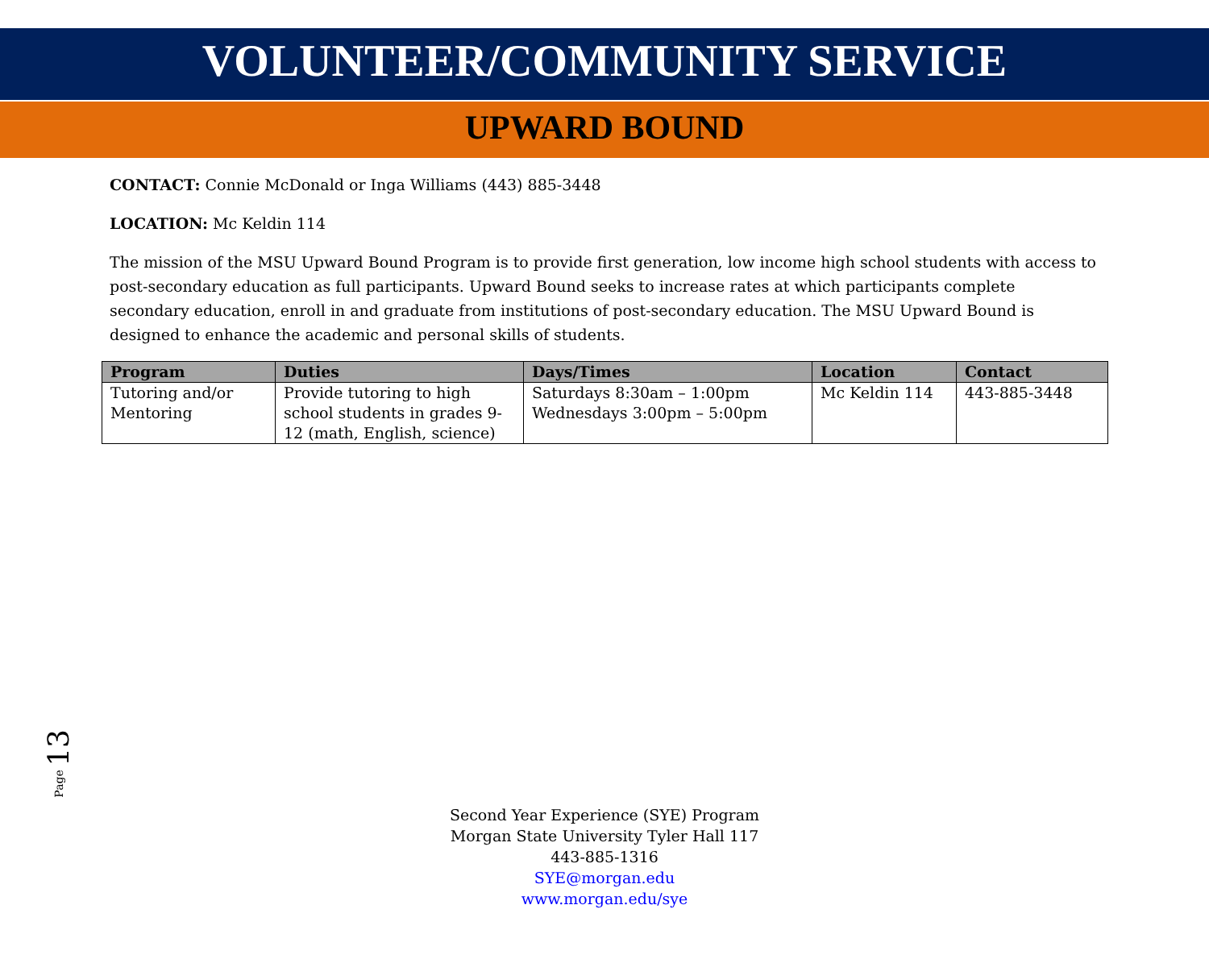VOLUNTEER/COMMUNITY SERVICE
UPWARD BOUND
CONTACT: Connie McDonald or Inga Williams (443) 885-3448
LOCATION: Mc Keldin 114
The mission of the MSU Upward Bound Program is to provide first generation, low income high school students with access to post-secondary education as full participants. Upward Bound seeks to increase rates at which participants complete secondary education, enroll in and graduate from institutions of post-secondary education. The MSU Upward Bound is designed to enhance the academic and personal skills of students.
| Program | Duties | Days/Times | Location | Contact |
| --- | --- | --- | --- | --- |
| Tutoring and/or Mentoring | Provide tutoring to high school students in grades 9-12 (math, English, science) | Saturdays 8:30am – 1:00pm Wednesdays 3:00pm – 5:00pm | Mc Keldin 114 | 443-885-3448 |
Page 13
Second Year Experience (SYE) Program
Morgan State University Tyler Hall 117
443-885-1316
SYE@morgan.edu
www.morgan.edu/sye